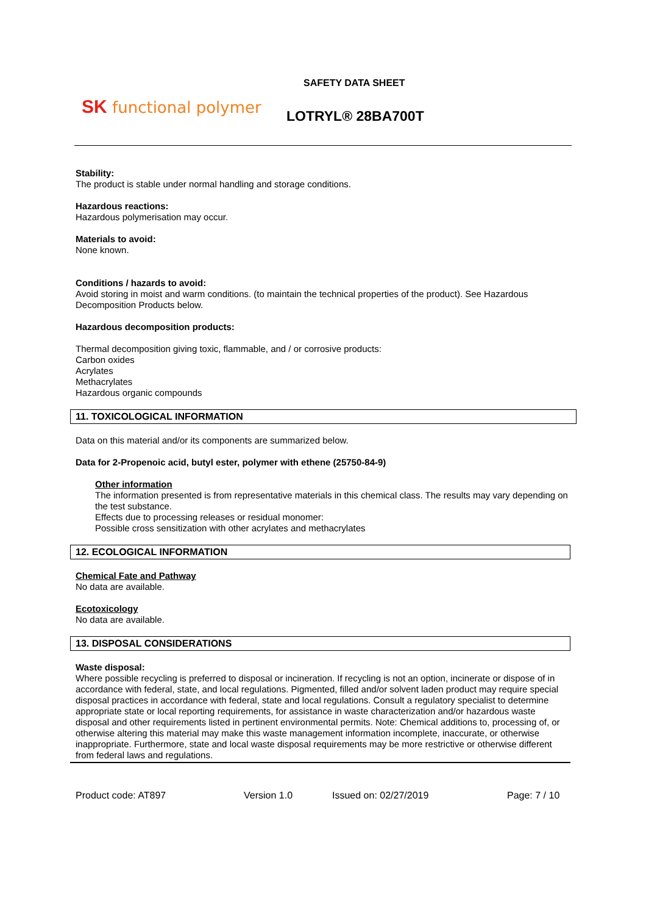SK functional polymer
SAFETY DATA SHEET
LOTRYL® 28BA700T
Stability:
The product is stable under normal handling and storage conditions.
Hazardous reactions:
Hazardous polymerisation may occur.
Materials to avoid:
None known.
Conditions / hazards to avoid:
Avoid storing in moist and warm conditions. (to maintain the technical properties of the product). See Hazardous Decomposition Products below.
Hazardous decomposition products:
Thermal decomposition giving toxic, flammable, and / or corrosive products:
Carbon oxides
Acrylates
Methacrylates
Hazardous organic compounds
11. TOXICOLOGICAL INFORMATION
Data on this material and/or its components are summarized below.
Data for 2-Propenoic acid, butyl ester, polymer with ethene (25750-84-9)
Other information
The information presented is from representative materials in this chemical class. The results may vary depending on the test substance.
Effects due to processing releases or residual monomer:
Possible cross sensitization with other acrylates and methacrylates
12. ECOLOGICAL INFORMATION
Chemical Fate and Pathway
No data are available.
Ecotoxicology
No data are available.
13. DISPOSAL CONSIDERATIONS
Waste disposal:
Where possible recycling is preferred to disposal or incineration. If recycling is not an option, incinerate or dispose of in accordance with federal, state, and local regulations. Pigmented, filled and/or solvent laden product may require special disposal practices in accordance with federal, state and local regulations. Consult a regulatory specialist to determine appropriate state or local reporting requirements, for assistance in waste characterization and/or hazardous waste disposal and other requirements listed in pertinent environmental permits. Note: Chemical additions to, processing of, or otherwise altering this material may make this waste management information incomplete, inaccurate, or otherwise inappropriate. Furthermore, state and local waste disposal requirements may be more restrictive or otherwise different from federal laws and regulations.
Product code: AT897 Version 1.0 Issued on: 02/27/2019 Page: 7 / 10